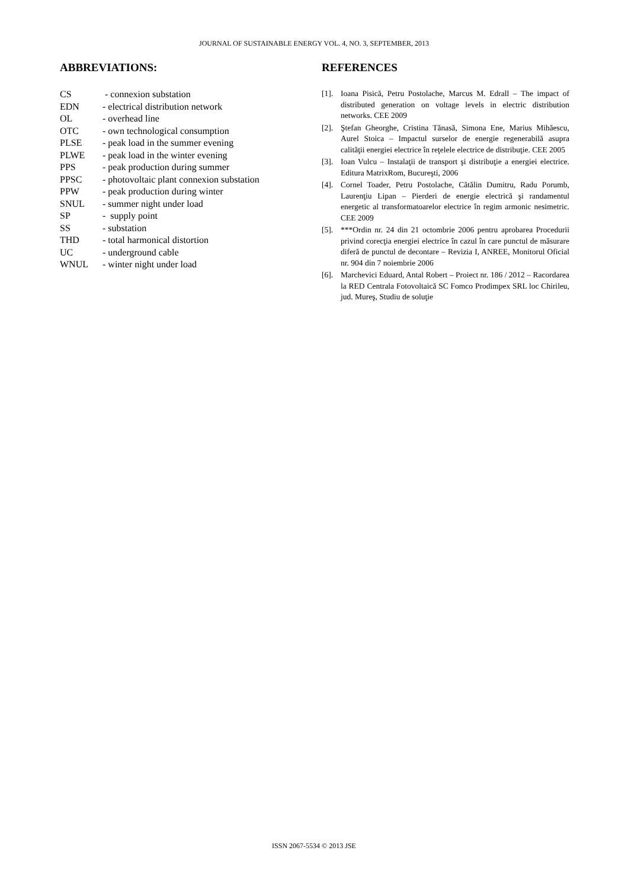JOURNAL OF SUSTAINABLE ENERGY VOL. 4, NO. 3, SEPTEMBER, 2013
ABBREVIATIONS:
| CS | - connexion substation |
| EDN | - electrical distribution network |
| OL | - overhead line |
| OTC | - own technological consumption |
| PLSE | - peak load in the summer evening |
| PLWE | - peak load in the winter evening |
| PPS | - peak production during summer |
| PPSC | - photovoltaic plant connexion substation |
| PPW | - peak production during winter |
| SNUL | - summer night under load |
| SP | - supply point |
| SS | - substation |
| THD | - total harmonical distortion |
| UC | - underground cable |
| WNUL | - winter night under load |
REFERENCES
[1]. Ioana Pisică, Petru Postolache, Marcus M. Edrall – The impact of distributed generation on voltage levels in electric distribution networks. CEE 2009
[2]. Ştefan Gheorghe, Cristina Tănasă, Simona Ene, Marius Mihăescu, Aurel Stoica – Impactul surselor de energie regenerabilă asupra calităţii energiei electrice în reţelele electrice de distribuţie. CEE 2005
[3]. Ioan Vulcu – Instalaţii de transport şi distribuţie a energiei electrice. Editura MatrixRom, Bucureşti, 2006
[4]. Cornel Toader, Petru Postolache, Cătălin Dumitru, Radu Porumb, Laurenţiu Lipan – Pierderi de energie electrică şi randamentul energetic al transformatoarelor electrice în regim armonic nesimetric. CEE 2009
[5]. ***Ordin nr. 24 din 21 octombrie 2006 pentru aprobarea Procedurii privind corecţia energiei electrice în cazul în care punctul de măsurare diferă de punctul de decontare – Revizia I, ANREE, Monitorul Oficial nr. 904 din 7 noiembrie 2006
[6]. Marchevici Eduard, Antal Robert – Proiect nr. 186 / 2012 – Racordarea la RED Centrala Fotovoltaică SC Fomco Prodimpex SRL loc Chirileu, jud. Mureş, Studiu de soluţie
ISSN 2067-5534 © 2013 JSE